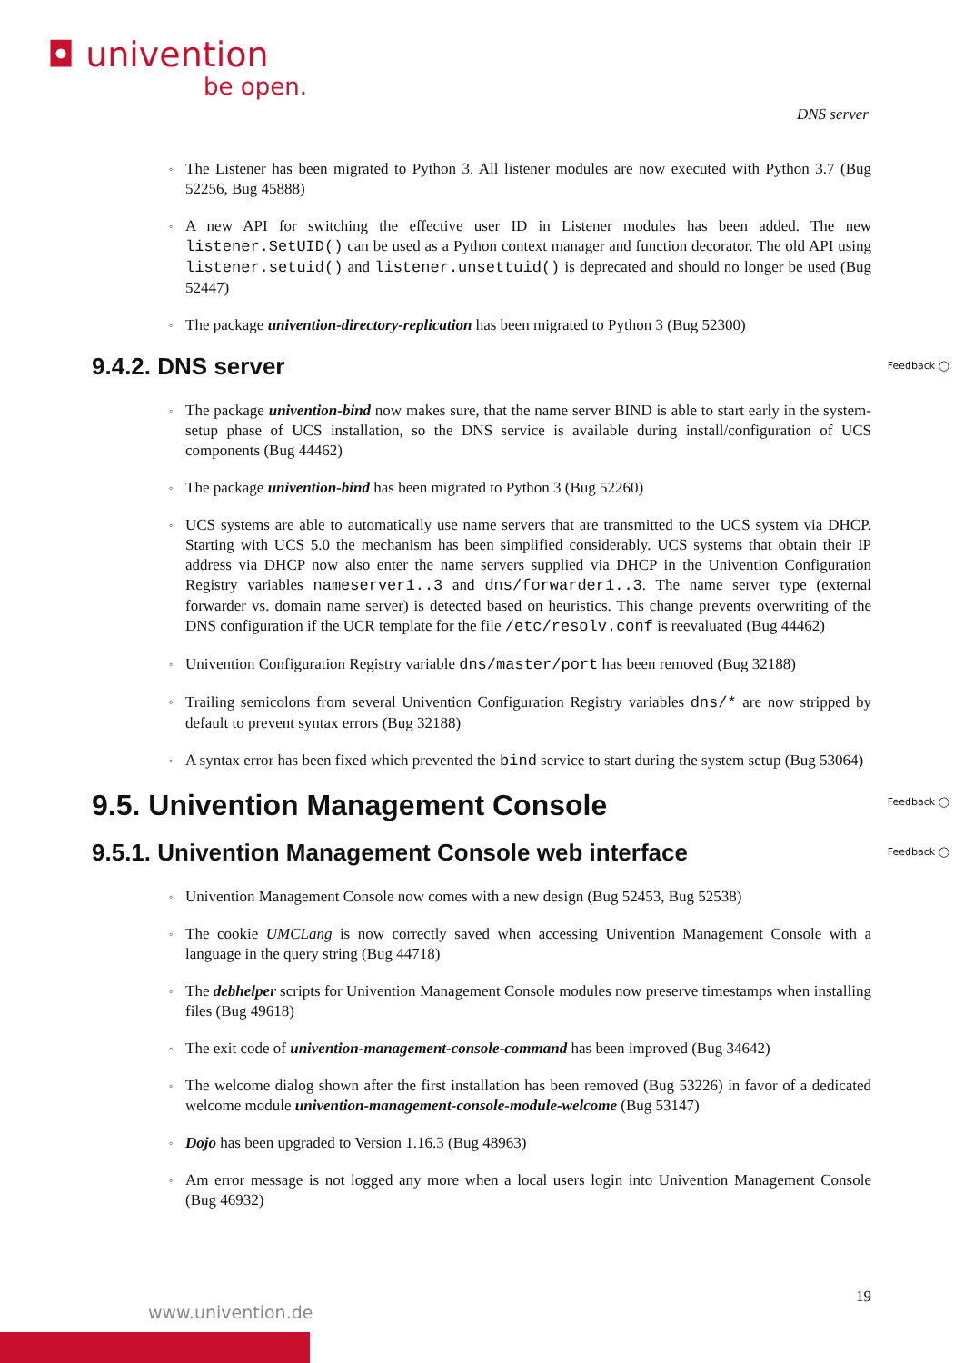◘ univention
be open.
DNS server
The Listener has been migrated to Python 3. All listener modules are now executed with Python 3.7 (Bug 52256, Bug 45888)
A new API for switching the effective user ID in Listener modules has been added. The new listener.SetUID() can be used as a Python context manager and function decorator. The old API using listener.setuid() and listener.unsettuid() is deprecated and should no longer be used (Bug 52447)
The package univention-directory-replication has been migrated to Python 3 (Bug 52300)
9.4.2. DNS server Feedback ◯
The package univention-bind now makes sure, that the name server BIND is able to start early in the system-setup phase of UCS installation, so the DNS service is available during install/configuration of UCS components (Bug 44462)
The package univention-bind has been migrated to Python 3 (Bug 52260)
UCS systems are able to automatically use name servers that are transmitted to the UCS system via DHCP. Starting with UCS 5.0 the mechanism has been simplified considerably. UCS systems that obtain their IP address via DHCP now also enter the name servers supplied via DHCP in the Univention Configuration Registry variables nameserver1..3 and dns/forwarder1..3. The name server type (external forwarder vs. domain name server) is detected based on heuristics. This change prevents overwriting of the DNS configuration if the UCR template for the file /etc/resolv.conf is reevaluated (Bug 44462)
Univention Configuration Registry variable dns/master/port has been removed (Bug 32188)
Trailing semicolons from several Univention Configuration Registry variables dns/* are now stripped by default to prevent syntax errors (Bug 32188)
A syntax error has been fixed which prevented the bind service to start during the system setup (Bug 53064)
9.5. Univention Management Console Feedback ◯
9.5.1. Univention Management Console web interface Feedback ◯
Univention Management Console now comes with a new design (Bug 52453, Bug 52538)
The cookie UMCLang is now correctly saved when accessing Univention Management Console with a language in the query string (Bug 44718)
The debhelper scripts for Univention Management Console modules now preserve timestamps when installing files (Bug 49618)
The exit code of univention-management-console-command has been improved (Bug 34642)
The welcome dialog shown after the first installation has been removed (Bug 53226) in favor of a dedicated welcome module univention-management-console-module-welcome (Bug 53147)
Dojo has been upgraded to Version 1.16.3 (Bug 48963)
Am error message is not logged any more when a local users login into Univention Management Console (Bug 46932)
19
www.univention.de